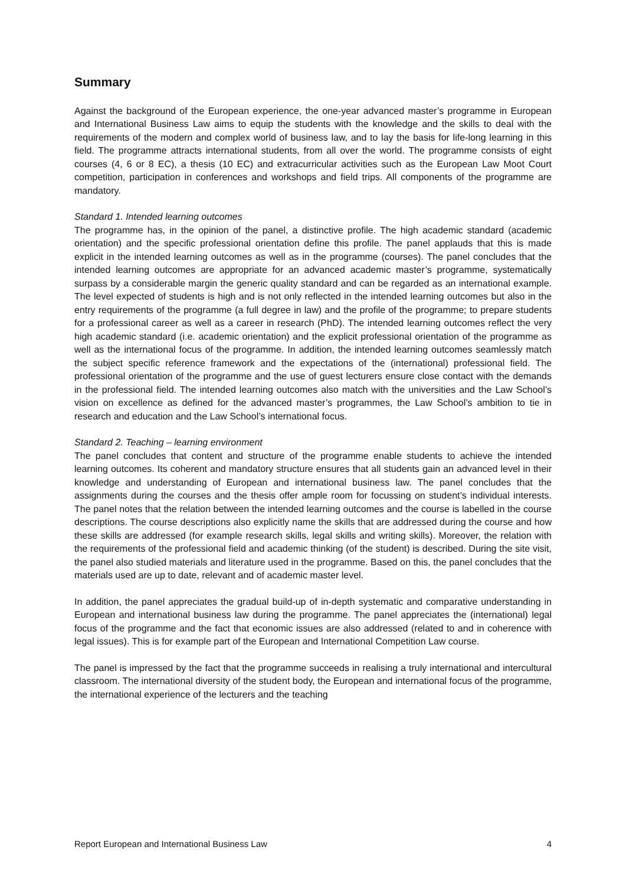Summary
Against the background of the European experience, the one-year advanced master’s programme in European and International Business Law aims to equip the students with the knowledge and the skills to deal with the requirements of the modern and complex world of business law, and to lay the basis for life-long learning in this field. The programme attracts international students, from all over the world. The programme consists of eight courses (4, 6 or 8 EC), a thesis (10 EC) and extracurricular activities such as the European Law Moot Court competition, participation in conferences and workshops and field trips. All components of the programme are mandatory.
Standard 1. Intended learning outcomes
The programme has, in the opinion of the panel, a distinctive profile. The high academic standard (academic orientation) and the specific professional orientation define this profile. The panel applauds that this is made explicit in the intended learning outcomes as well as in the programme (courses). The panel concludes that the intended learning outcomes are appropriate for an advanced academic master’s programme, systematically surpass by a considerable margin the generic quality standard and can be regarded as an international example. The level expected of students is high and is not only reflected in the intended learning outcomes but also in the entry requirements of the programme (a full degree in law) and the profile of the programme; to prepare students for a professional career as well as a career in research (PhD). The intended learning outcomes reflect the very high academic standard (i.e. academic orientation) and the explicit professional orientation of the programme as well as the international focus of the programme. In addition, the intended learning outcomes seamlessly match the subject specific reference framework and the expectations of the (international) professional field. The professional orientation of the programme and the use of guest lecturers ensure close contact with the demands in the professional field. The intended learning outcomes also match with the universities and the Law School’s vision on excellence as defined for the advanced master’s programmes, the Law School’s ambition to tie in research and education and the Law School’s international focus.
Standard 2. Teaching – learning environment
The panel concludes that content and structure of the programme enable students to achieve the intended learning outcomes. Its coherent and mandatory structure ensures that all students gain an advanced level in their knowledge and understanding of European and international business law. The panel concludes that the assignments during the courses and the thesis offer ample room for focussing on student’s individual interests. The panel notes that the relation between the intended learning outcomes and the course is labelled in the course descriptions. The course descriptions also explicitly name the skills that are addressed during the course and how these skills are addressed (for example research skills, legal skills and writing skills). Moreover, the relation with the requirements of the professional field and academic thinking (of the student) is described. During the site visit, the panel also studied materials and literature used in the programme. Based on this, the panel concludes that the materials used are up to date, relevant and of academic master level.
In addition, the panel appreciates the gradual build-up of in-depth systematic and comparative understanding in European and international business law during the programme. The panel appreciates the (international) legal focus of the programme and the fact that economic issues are also addressed (related to and in coherence with legal issues). This is for example part of the European and International Competition Law course.
The panel is impressed by the fact that the programme succeeds in realising a truly international and intercultural classroom. The international diversity of the student body, the European and international focus of the programme, the international experience of the lecturers and the teaching
Report European and International Business Law 4